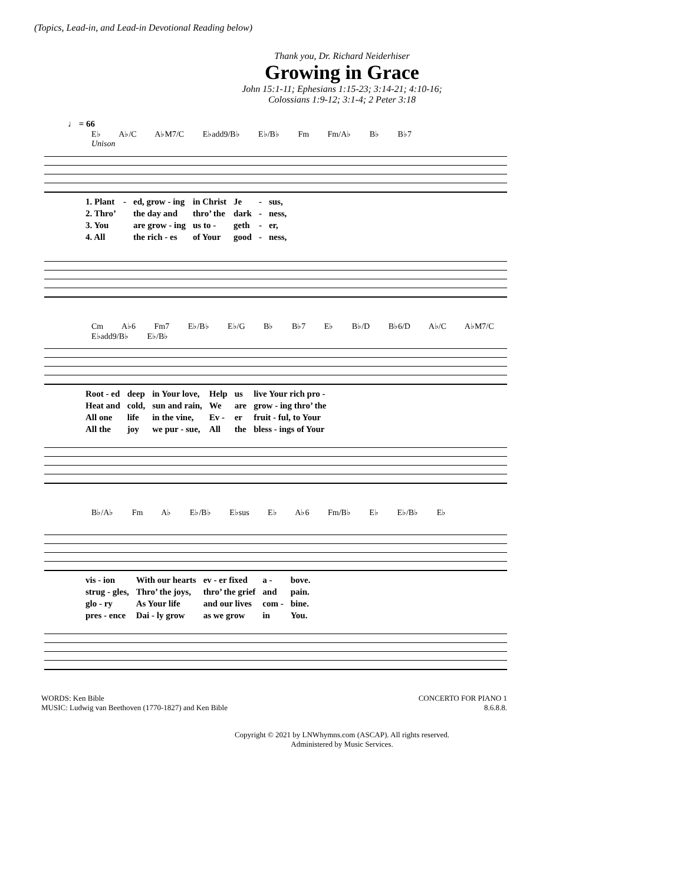(Topics, Lead-in, and Lead-in Devotional Reading below)
Thank you, Dr. Richard Neiderhiser
Growing in Grace
John 15:1-11; Ephesians 1:15-23; 3:14-21; 4:10-16;
Colossians 1:9-12; 3:1-4; 2 Peter 3:18
♩ = 66
E♭ A♭/C A♭M7/C E♭add9/B♭ E♭/B♭ Fm Fm/A♭ B♭ B♭7
Unison
| 1. Plant | - | ed, grow - ing | in Christ | Je | - | sus, |
| 2. Thro’ | | the day and | thro’ the | dark | - | ness, |
| 3. You | | are grow - ing | us to - | geth | - | er, |
| 4. All | | the rich - es | of Your | good | - | ness, |
Cm A♭6 Fm7 E♭/B♭ E♭/G B♭ B♭7 E♭ B♭/D B♭6/D A♭/C A♭M7/C E♭add9/B♭ E♭/B♭
| Root - ed | deep | in Your love, | Help | us | live Your rich pro - |
| Heat and | cold, | sun and rain, | We | are | grow - ing thro’ the |
| All one | life | in the vine, | Ev - | er | fruit - ful, to Your |
| All the | joy | we pur - sue, | All | the | bless - ings of Your |
B♭/A♭ Fm A♭ E♭/B♭ E♭sus E♭ A♭6 Fm/B♭ E♭ E♭/B♭ E♭
| vis - ion | With our hearts | ev - er fixed | a - | bove. |
| strug - gles, | Thro’ the joys, | thro’ the grief | and | pain. |
| glo - ry | As Your life | and our lives | com - | bine. |
| pres - ence | Dai - ly grow | as we grow | in | You. |
WORDS: Ken Bible
MUSIC: Ludwig van Beethoven (1770-1827) and Ken Bible
CONCERTO FOR PIANO 1
8.6.8.8.
Copyright © 2021 by LNWhymns.com (ASCAP). All rights reserved.
Administered by Music Services.